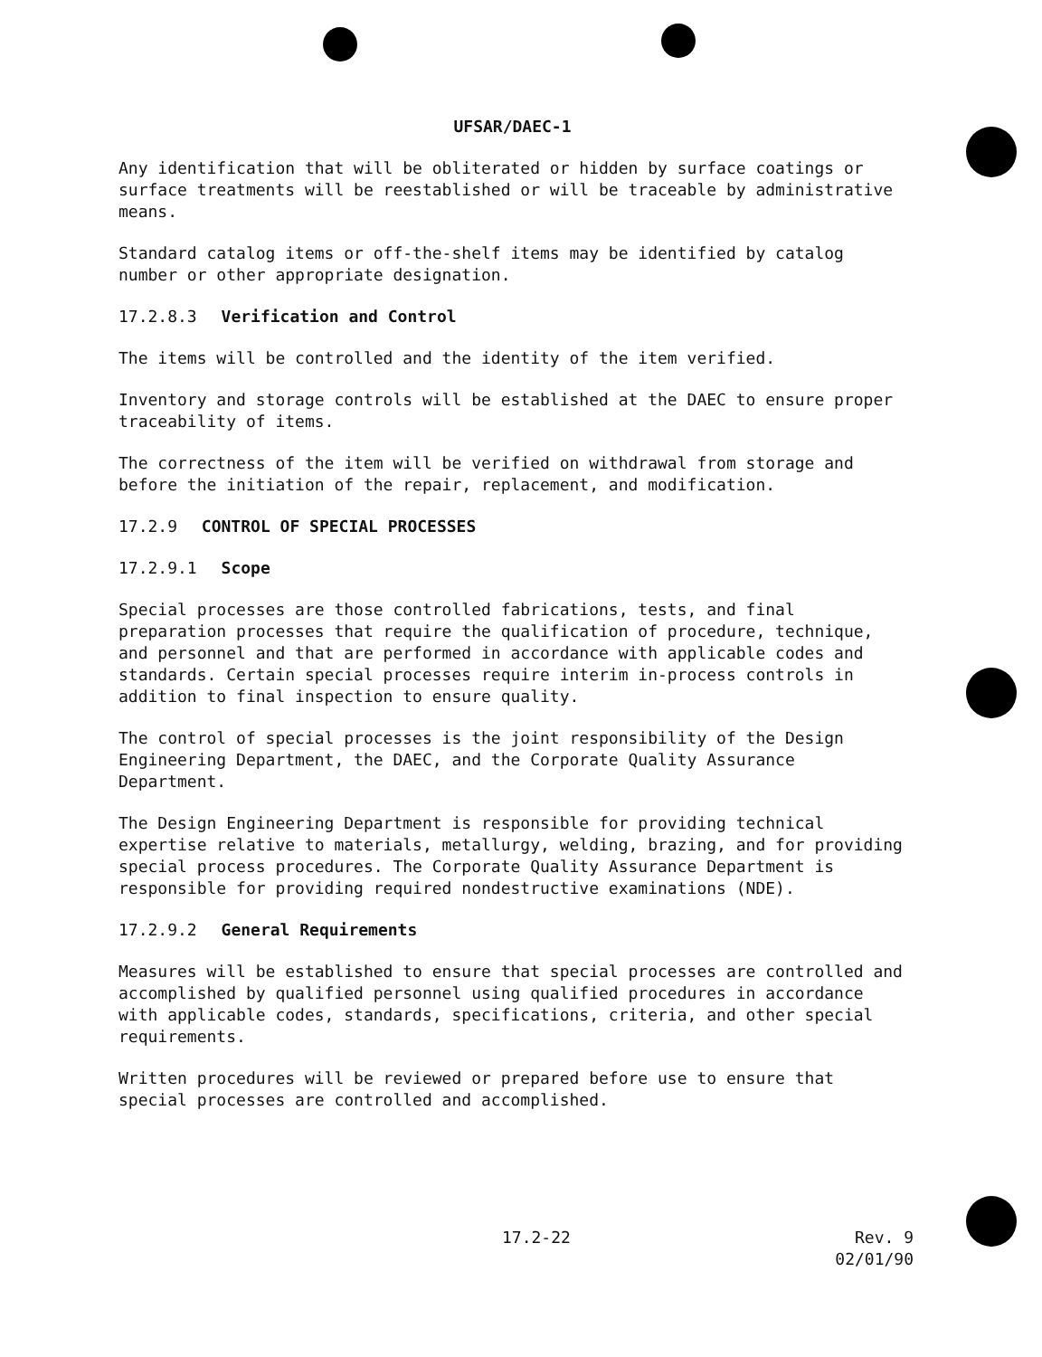UFSAR/DAEC-1
Any identification that will be obliterated or hidden by surface coatings or surface treatments will be reestablished or will be traceable by administrative means.
Standard catalog items or off-the-shelf items may be identified by catalog number or other appropriate designation.
17.2.8.3 Verification and Control
The items will be controlled and the identity of the item verified.
Inventory and storage controls will be established at the DAEC to ensure proper traceability of items.
The correctness of the item will be verified on withdrawal from storage and before the initiation of the repair, replacement, and modification.
17.2.9 CONTROL OF SPECIAL PROCESSES
17.2.9.1 Scope
Special processes are those controlled fabrications, tests, and final preparation processes that require the qualification of procedure, technique, and personnel and that are performed in accordance with applicable codes and standards. Certain special processes require interim in-process controls in addition to final inspection to ensure quality.
The control of special processes is the joint responsibility of the Design Engineering Department, the DAEC, and the Corporate Quality Assurance Department.
The Design Engineering Department is responsible for providing technical expertise relative to materials, metallurgy, welding, brazing, and for providing special process procedures. The Corporate Quality Assurance Department is responsible for providing required nondestructive examinations (NDE).
17.2.9.2 General Requirements
Measures will be established to ensure that special processes are controlled and accomplished by qualified personnel using qualified procedures in accordance with applicable codes, standards, specifications, criteria, and other special requirements.
Written procedures will be reviewed or prepared before use to ensure that special processes are controlled and accomplished.
17.2-22 Rev. 9
02/01/90